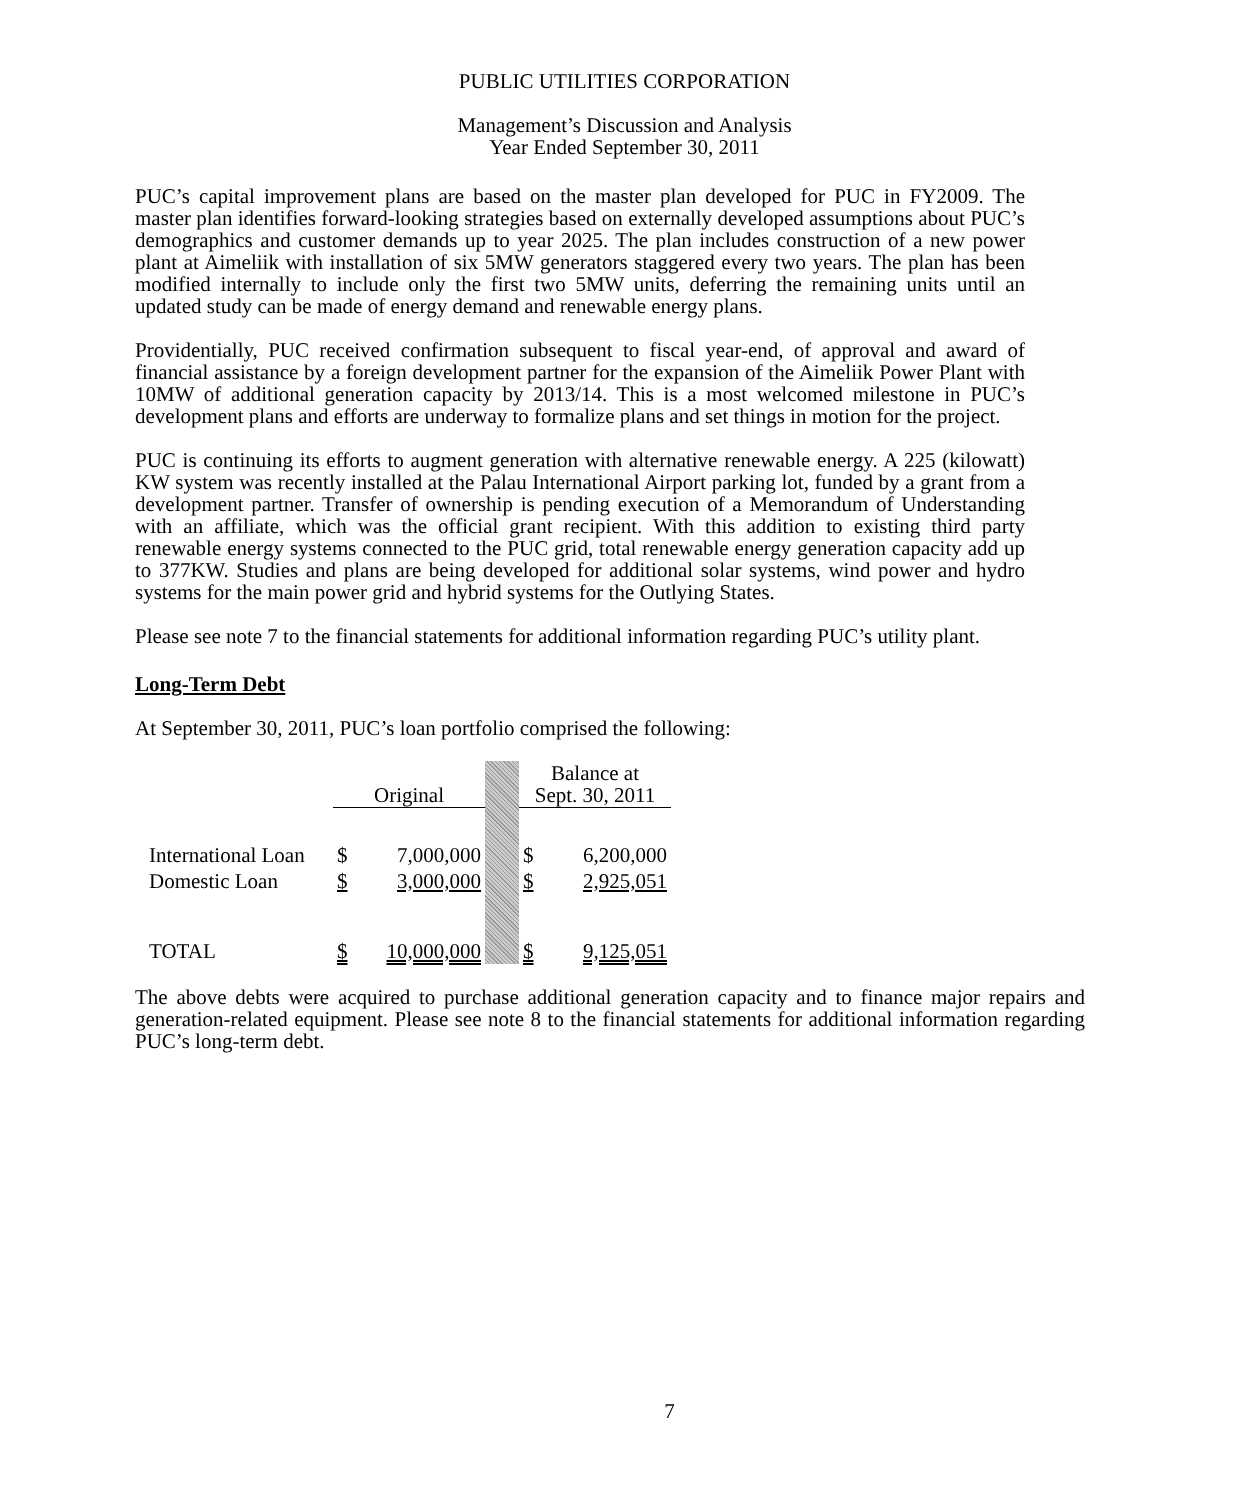PUBLIC UTILITIES CORPORATION
Management’s Discussion and Analysis
Year Ended September 30, 2011
PUC’s capital improvement plans are based on the master plan developed for PUC in FY2009. The master plan identifies forward-looking strategies based on externally developed assumptions about PUC’s demographics and customer demands up to year 2025. The plan includes construction of a new power plant at Aimeliik with installation of six 5MW generators staggered every two years. The plan has been modified internally to include only the first two 5MW units, deferring the remaining units until an updated study can be made of energy demand and renewable energy plans.
Providentially, PUC received confirmation subsequent to fiscal year-end, of approval and award of financial assistance by a foreign development partner for the expansion of the Aimeliik Power Plant with 10MW of additional generation capacity by 2013/14. This is a most welcomed milestone in PUC’s development plans and efforts are underway to formalize plans and set things in motion for the project.
PUC is continuing its efforts to augment generation with alternative renewable energy. A 225 (kilowatt) KW system was recently installed at the Palau International Airport parking lot, funded by a grant from a development partner. Transfer of ownership is pending execution of a Memorandum of Understanding with an affiliate, which was the official grant recipient. With this addition to existing third party renewable energy systems connected to the PUC grid, total renewable energy generation capacity add up to 377KW. Studies and plans are being developed for additional solar systems, wind power and hydro systems for the main power grid and hybrid systems for the Outlying States.
Please see note 7 to the financial statements for additional information regarding PUC’s utility plant.
Long-Term Debt
At September 30, 2011, PUC’s loan portfolio comprised the following:
| | Original | | | Balance at Sept. 30, 2011 | |
| International Loan | $ | 7,000,000 | | $ | 6,200,000 |
| Domestic Loan | $ | 3,000,000 | | $ | 2,925,051 |
| TOTAL | $ | 10,000,000 | | $ | 9,125,051 |
The above debts were acquired to purchase additional generation capacity and to finance major repairs and generation-related equipment. Please see note 8 to the financial statements for additional information regarding PUC’s long-term debt.
7